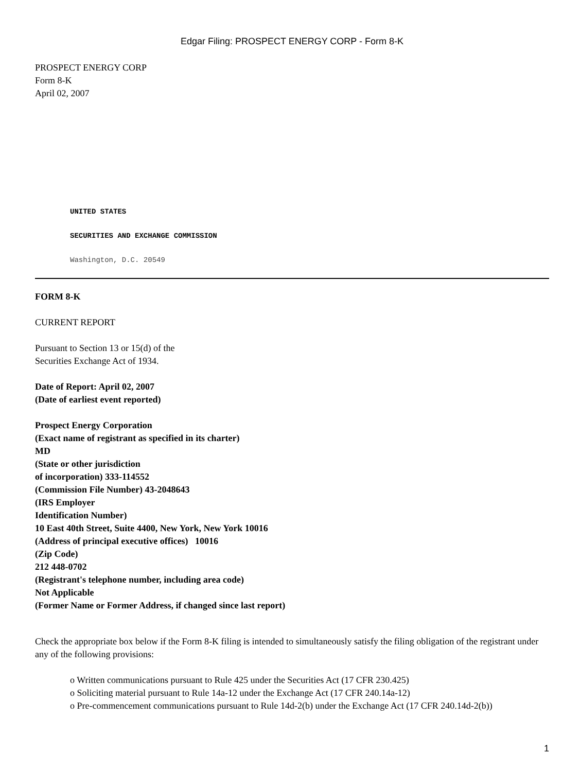Edgar Filing: PROSPECT ENERGY CORP - Form 8-K
PROSPECT ENERGY CORP
Form 8-K
April 02, 2007
UNITED STATES
SECURITIES AND EXCHANGE COMMISSION
Washington, D.C. 20549
FORM 8-K
CURRENT REPORT
Pursuant to Section 13 or 15(d) of the
Securities Exchange Act of 1934.
Date of Report: April 02, 2007
(Date of earliest event reported)
Prospect Energy Corporation
(Exact name of registrant as specified in its charter)
MD
(State or other jurisdiction
of incorporation) 333-114552
(Commission File Number) 43-2048643
(IRS Employer
Identification Number)
10 East 40th Street, Suite 4400, New York, New York 10016
(Address of principal executive offices) 10016
(Zip Code)
212 448-0702
(Registrant's telephone number, including area code)
Not Applicable
(Former Name or Former Address, if changed since last report)
Check the appropriate box below if the Form 8-K filing is intended to simultaneously satisfy the filing obligation of the registrant under any of the following provisions:
o Written communications pursuant to Rule 425 under the Securities Act (17 CFR 230.425)
o Soliciting material pursuant to Rule 14a-12 under the Exchange Act (17 CFR 240.14a-12)
o Pre-commencement communications pursuant to Rule 14d-2(b) under the Exchange Act (17 CFR 240.14d-2(b))
1